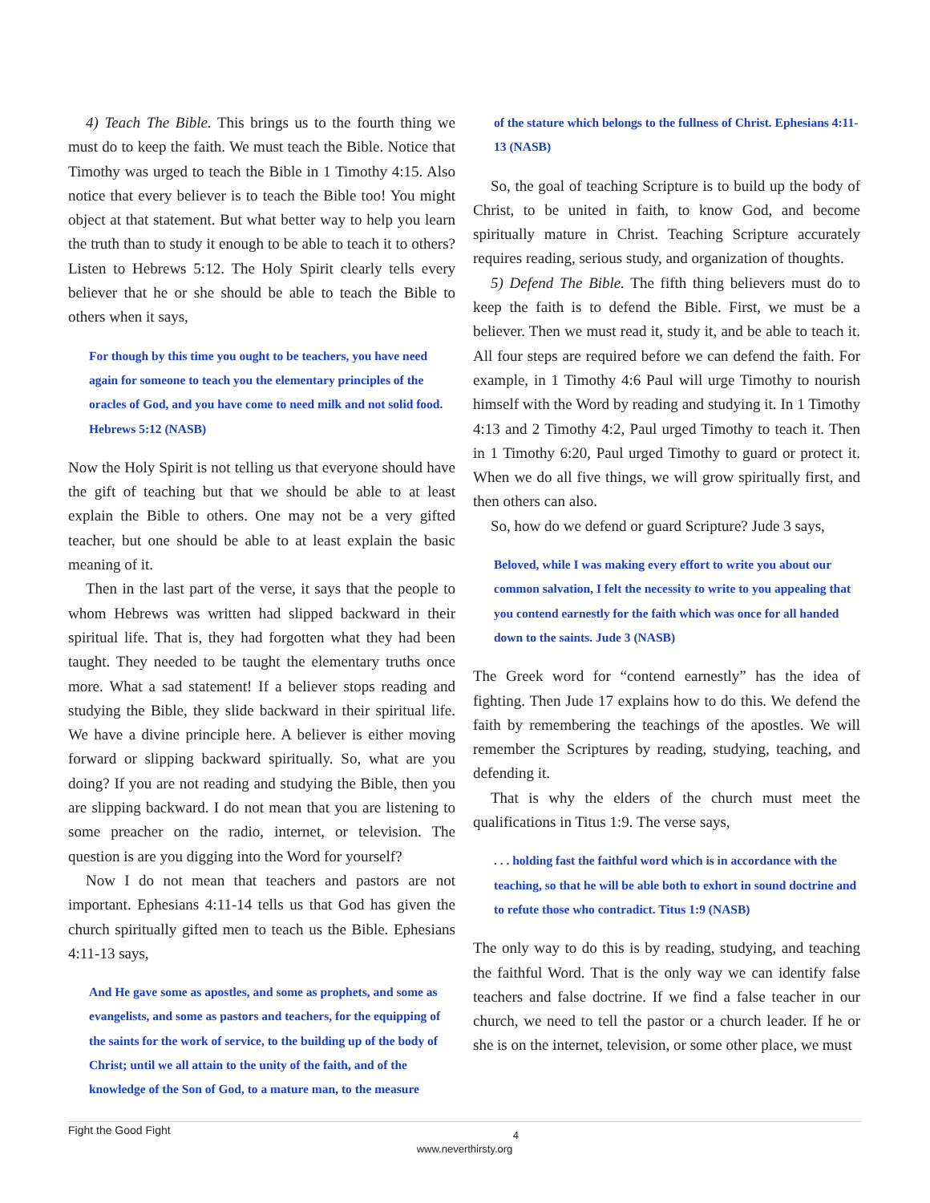4) Teach The Bible. This brings us to the fourth thing we must do to keep the faith. We must teach the Bible. Notice that Timothy was urged to teach the Bible in 1 Timothy 4:15. Also notice that every believer is to teach the Bible too! You might object at that statement. But what better way to help you learn the truth than to study it enough to be able to teach it to others? Listen to Hebrews 5:12. The Holy Spirit clearly tells every believer that he or she should be able to teach the Bible to others when it says,
For though by this time you ought to be teachers, you have need again for someone to teach you the elementary principles of the oracles of God, and you have come to need milk and not solid food. Hebrews 5:12 (NASB)
Now the Holy Spirit is not telling us that everyone should have the gift of teaching but that we should be able to at least explain the Bible to others. One may not be a very gifted teacher, but one should be able to at least explain the basic meaning of it.
Then in the last part of the verse, it says that the people to whom Hebrews was written had slipped backward in their spiritual life. That is, they had forgotten what they had been taught. They needed to be taught the elementary truths once more. What a sad statement! If a believer stops reading and studying the Bible, they slide backward in their spiritual life. We have a divine principle here. A believer is either moving forward or slipping backward spiritually. So, what are you doing? If you are not reading and studying the Bible, then you are slipping backward. I do not mean that you are listening to some preacher on the radio, internet, or television. The question is are you digging into the Word for yourself?
Now I do not mean that teachers and pastors are not important. Ephesians 4:11-14 tells us that God has given the church spiritually gifted men to teach us the Bible. Ephesians 4:11-13 says,
And He gave some as apostles, and some as prophets, and some as evangelists, and some as pastors and teachers, for the equipping of the saints for the work of service, to the building up of the body of Christ; until we all attain to the unity of the faith, and of the knowledge of the Son of God, to a mature man, to the measure
of the stature which belongs to the fullness of Christ. Ephesians 4:11-13 (NASB)
So, the goal of teaching Scripture is to build up the body of Christ, to be united in faith, to know God, and become spiritually mature in Christ. Teaching Scripture accurately requires reading, serious study, and organization of thoughts.
5) Defend The Bible. The fifth thing believers must do to keep the faith is to defend the Bible. First, we must be a believer. Then we must read it, study it, and be able to teach it. All four steps are required before we can defend the faith. For example, in 1 Timothy 4:6 Paul will urge Timothy to nourish himself with the Word by reading and studying it. In 1 Timothy 4:13 and 2 Timothy 4:2, Paul urged Timothy to teach it. Then in 1 Timothy 6:20, Paul urged Timothy to guard or protect it. When we do all five things, we will grow spiritually first, and then others can also.
So, how do we defend or guard Scripture? Jude 3 says,
Beloved, while I was making every effort to write you about our common salvation, I felt the necessity to write to you appealing that you contend earnestly for the faith which was once for all handed down to the saints. Jude 3 (NASB)
The Greek word for “contend earnestly” has the idea of fighting. Then Jude 17 explains how to do this. We defend the faith by remembering the teachings of the apostles. We will remember the Scriptures by reading, studying, teaching, and defending it.
That is why the elders of the church must meet the qualifications in Titus 1:9. The verse says,
. . . holding fast the faithful word which is in accordance with the teaching, so that he will be able both to exhort in sound doctrine and to refute those who contradict. Titus 1:9 (NASB)
The only way to do this is by reading, studying, and teaching the faithful Word. That is the only way we can identify false teachers and false doctrine. If we find a false teacher in our church, we need to tell the pastor or a church leader. If he or she is on the internet, television, or some other place, we must
Fight the Good Fight
4
www.neverthirsty.org